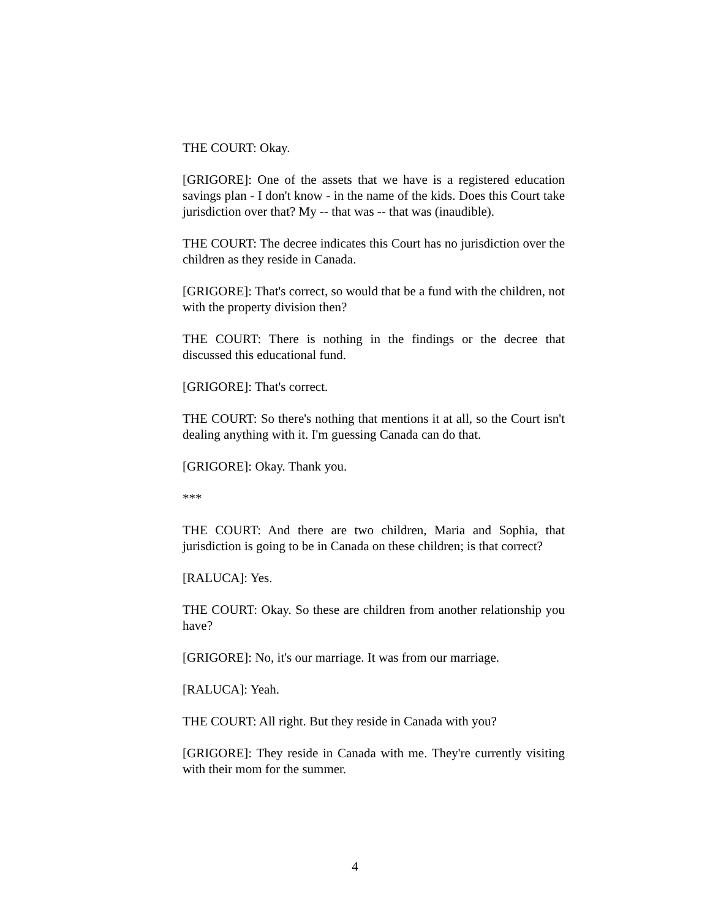THE COURT: Okay.
[GRIGORE]: One of the assets that we have is a registered education savings plan - I don't know - in the name of the kids. Does this Court take jurisdiction over that? My -- that was -- that was (inaudible).
THE COURT: The decree indicates this Court has no jurisdiction over the children as they reside in Canada.
[GRIGORE]: That's correct, so would that be a fund with the children, not with the property division then?
THE COURT: There is nothing in the findings or the decree that discussed this educational fund.
[GRIGORE]: That's correct.
THE COURT: So there's nothing that mentions it at all, so the Court isn't dealing anything with it. I'm guessing Canada can do that.
[GRIGORE]: Okay. Thank you.
***
THE COURT: And there are two children, Maria and Sophia, that jurisdiction is going to be in Canada on these children; is that correct?
[RALUCA]: Yes.
THE COURT: Okay. So these are children from another relationship you have?
[GRIGORE]: No, it's our marriage. It was from our marriage.
[RALUCA]: Yeah.
THE COURT: All right. But they reside in Canada with you?
[GRIGORE]: They reside in Canada with me. They're currently visiting with their mom for the summer.
4